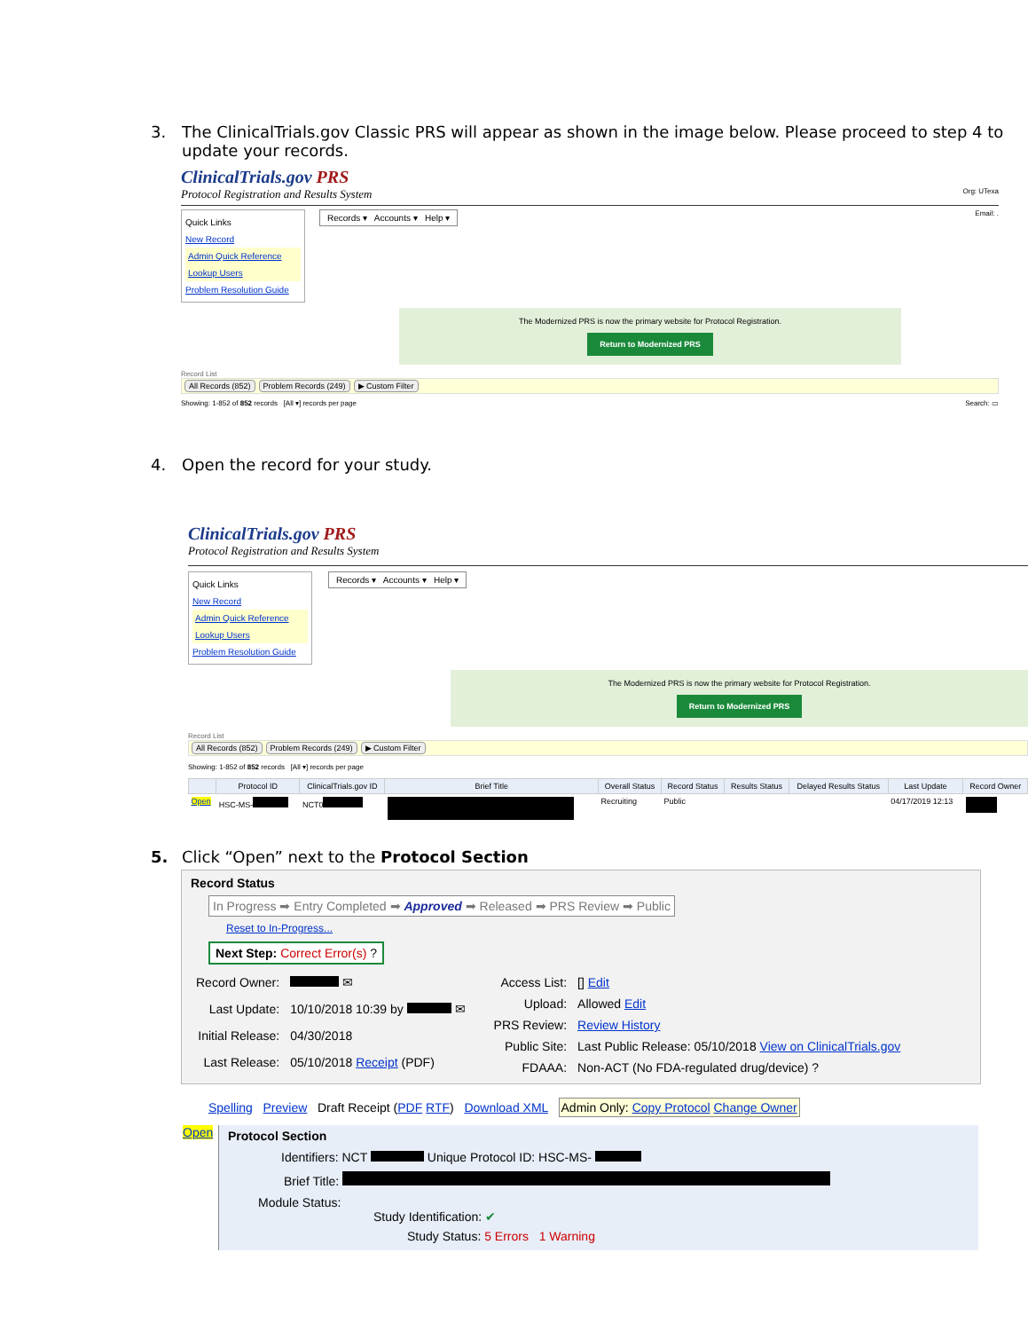3. The ClinicalTrials.gov Classic PRS will appear as shown in the image below. Please proceed to step 4 to update your records.
ClinicalTrials.gov PRS
Protocol Registration and Results System Org: UTexa
Quick Links
New Record
Admin Quick Reference
Lookup Users
Problem Resolution Guide
Records ▾ Accounts ▾ Help ▾
Email: .
The Modernized PRS is now the primary website for Protocol Registration.
Return to Modernized PRS
Record List
All Records (852) Problem Records (249) ▶ Custom Filter
Showing: 1-852 of 852 records [All ▾] records per page Search: ▭
4. Open the record for your study.
ClinicalTrials.gov PRS
Protocol Registration and Results System
Quick Links
New Record
Admin Quick Reference
Lookup Users
Problem Resolution Guide
Records ▾ Accounts ▾ Help ▾
The Modernized PRS is now the primary website for Protocol Registration.
Return to Modernized PRS
Record List
All Records (852) Problem Records (249) ▶ Custom Filter
Showing: 1-852 of 852 records [All ▾] records per page
| | Protocol ID | ClinicalTrials.gov ID | Brief Title | Overall Status | Record Status | Results Status | Delayed Results Status | Last Update | Record Owner |
| --- | --- | --- | --- | --- | --- | --- | --- | --- | --- |
| Open | HSC-MS- | NCT0 | | Recruiting | Public | | | 04/17/2019 12:13 | |
5. Click “Open” next to the Protocol Section
Record Status
In Progress ➡ Entry Completed ➡ Approved ➡ Released ➡ PRS Review ➡ Public
Reset to In-Progress...
Next Step: Correct Error(s) ?
| Record Owner: | ✉ |
| Last Update: | 10/10/2018 10:39 by ✉ |
| Initial Release: | 04/30/2018 |
| Last Release: | 05/10/2018 Receipt (PDF) |
| Access List: | [] Edit |
| Upload: | Allowed Edit |
| PRS Review: | Review History |
| Public Site: | Last Public Release: 05/10/2018 View on ClinicalTrials.gov |
| FDAAA: | Non-ACT (No FDA-regulated drug/device) ? |
Spelling Preview Draft Receipt (PDF RTF) Download XML Admin Only: Copy Protocol Change Owner
Open
Protocol Section
Identifiers: NCT Unique Protocol ID: HSC-MS-
Brief Title:
Module Status:
Study Identification: ✔
Study Status: 5 Errors 1 Warning